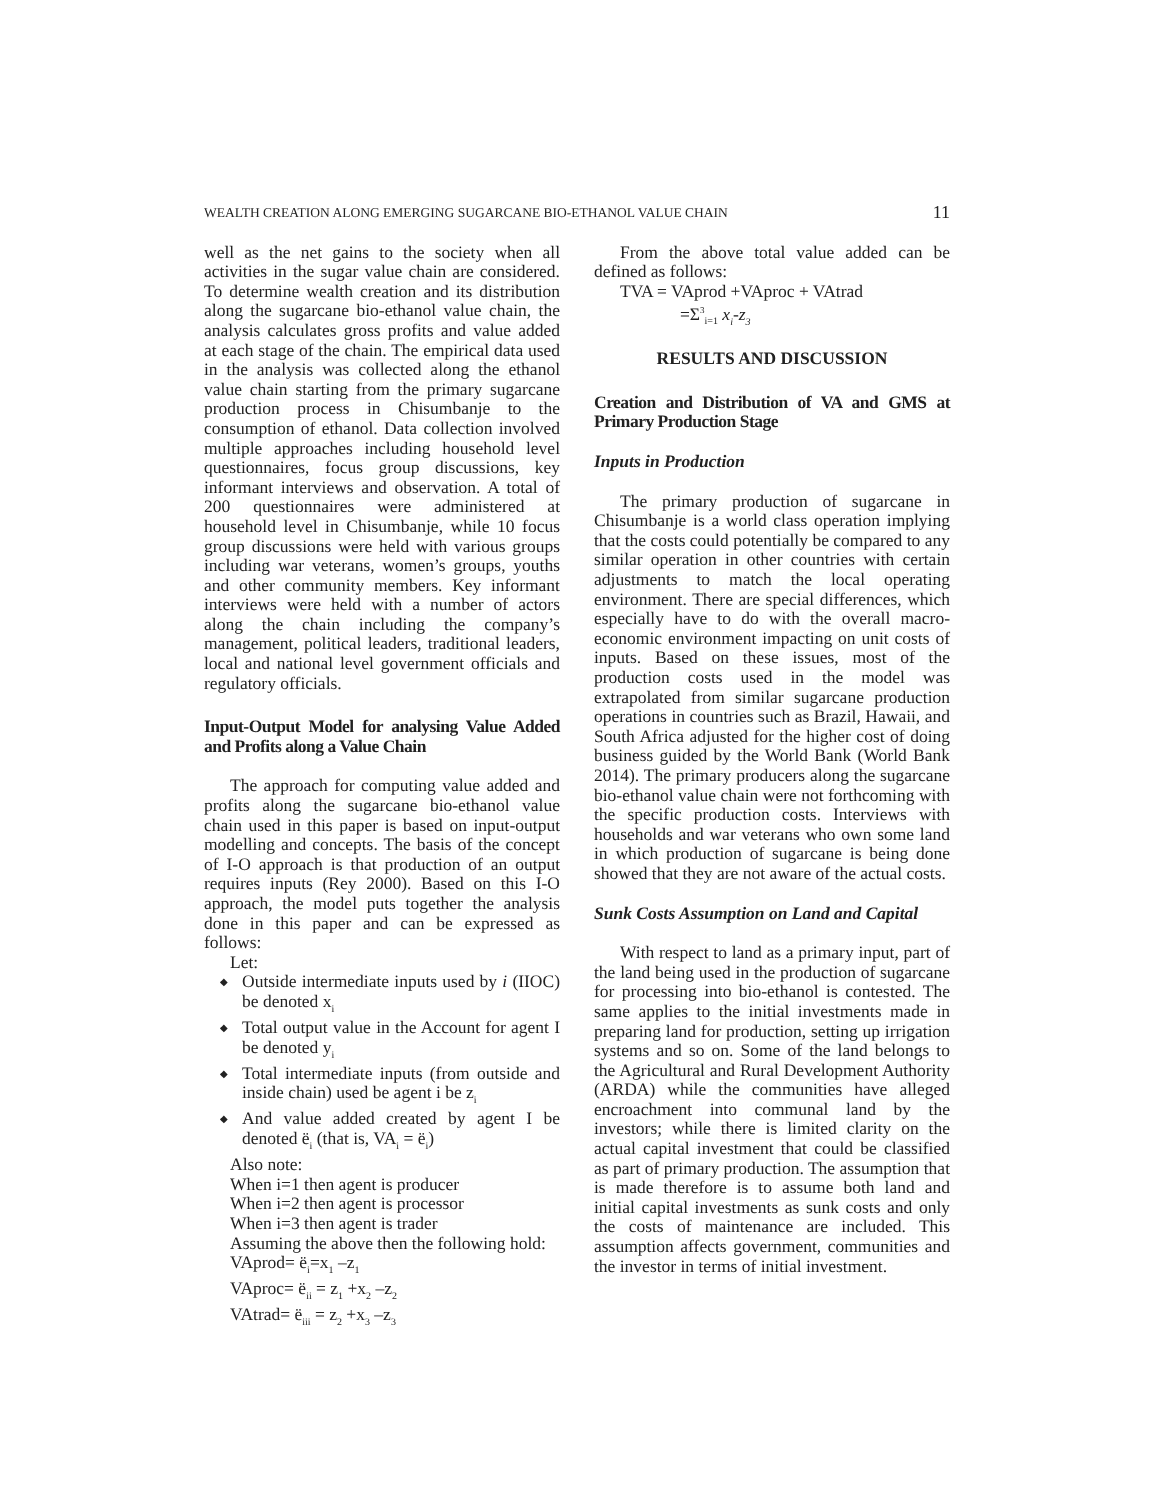WEALTH CREATION ALONG EMERGING SUGARCANE BIO-ETHANOL VALUE CHAIN 11
well as the net gains to the society when all activities in the sugar value chain are considered. To determine wealth creation and its distribution along the sugarcane bio-ethanol value chain, the analysis calculates gross profits and value added at each stage of the chain. The empirical data used in the analysis was collected along the ethanol value chain starting from the primary sugarcane production process in Chisumbanje to the consumption of ethanol. Data collection involved multiple approaches including household level questionnaires, focus group discussions, key informant interviews and observation. A total of 200 questionnaires were administered at household level in Chisumbanje, while 10 focus group discussions were held with various groups including war veterans, women’s groups, youths and other community members. Key informant interviews were held with a number of actors along the chain including the company’s management, political leaders, traditional leaders, local and national level government officials and regulatory officials.
Input-Output Model for analysing Value Added and Profits along a Value Chain
The approach for computing value added and profits along the sugarcane bio-ethanol value chain used in this paper is based on input-output modelling and concepts. The basis of the concept of I-O approach is that production of an output requires inputs (Rey 2000). Based on this I-O approach, the model puts together the analysis done in this paper and can be expressed as follows:
Let:
Outside intermediate inputs used by i (IIOC) be denoted x<sub>i</sub>
Total output value in the Account for agent I be denoted y<sub>i</sub>
Total intermediate inputs (from outside and inside chain) used be agent i be z<sub>i</sub>
And value added created by agent I be denoted ë<sub>i</sub> (that is, VA<sub>i</sub> = ë<sub>i</sub>)
Also note:
When i=1 then agent is producer
When i=2 then agent is processor
When i=3 then agent is trader
Assuming the above then the following hold:
VAprod= ë<sub>i</sub>=x<sub>1</sub> –z<sub>1</sub>
VAproc= ë<sub>ii</sub> = z<sub>1</sub> +x<sub>2</sub> –z<sub>2</sub>
VAtrad= ë<sub>iii</sub> = z<sub>2</sub> +x<sub>3</sub> –z<sub>3</sub>
From the above total value added can be defined as follows:
TVA = VAprod +VAproc + VAtrad
=Σ<sup>3</sup><sub>i=1</sub> x<sub>i</sub>-z<sub>3</sub>
RESULTS AND DISCUSSION
Creation and Distribution of VA and GMS at Primary Production Stage
Inputs in Production
The primary production of sugarcane in Chisumbanje is a world class operation implying that the costs could potentially be compared to any similar operation in other countries with certain adjustments to match the local operating environment. There are special differences, which especially have to do with the overall macro-economic environment impacting on unit costs of inputs. Based on these issues, most of the production costs used in the model was extrapolated from similar sugarcane production operations in countries such as Brazil, Hawaii, and South Africa adjusted for the higher cost of doing business guided by the World Bank (World Bank 2014). The primary producers along the sugarcane bio-ethanol value chain were not forthcoming with the specific production costs. Interviews with households and war veterans who own some land in which production of sugarcane is being done showed that they are not aware of the actual costs.
Sunk Costs Assumption on Land and Capital
With respect to land as a primary input, part of the land being used in the production of sugarcane for processing into bio-ethanol is contested. The same applies to the initial investments made in preparing land for production, setting up irrigation systems and so on. Some of the land belongs to the Agricultural and Rural Development Authority (ARDA) while the communities have alleged encroachment into communal land by the investors; while there is limited clarity on the actual capital investment that could be classified as part of primary production. The assumption that is made therefore is to assume both land and initial capital investments as sunk costs and only the costs of maintenance are included. This assumption affects government, communities and the investor in terms of initial investment.